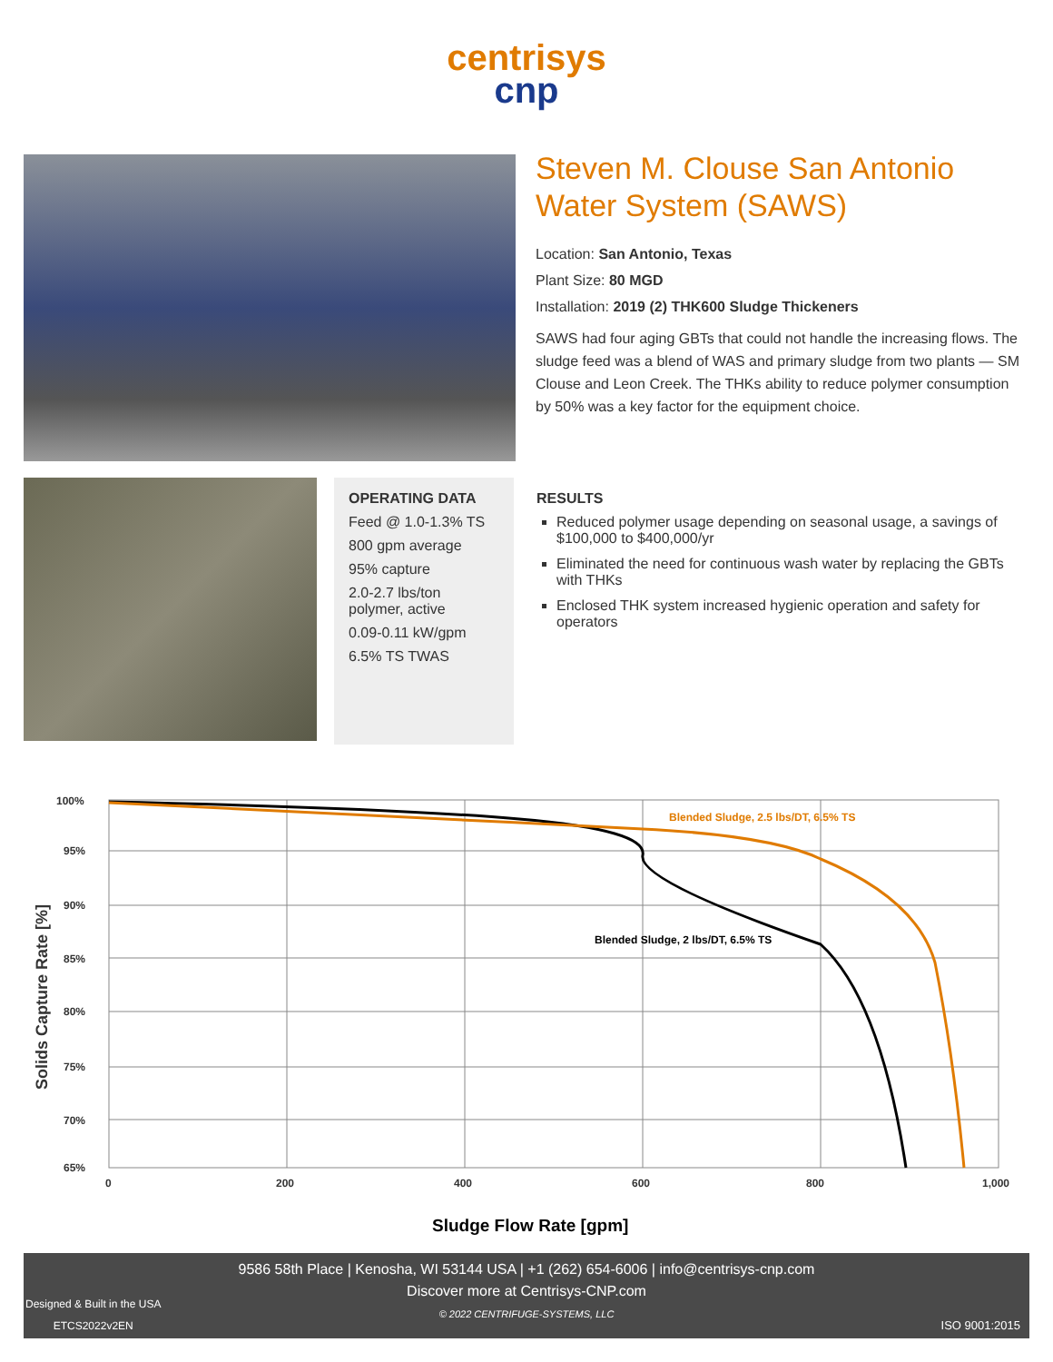centrisys
cnp
Steven M. Clouse San Antonio Water System (SAWS)
Location: San Antonio, Texas
Plant Size: 80 MGD
Installation: 2019 (2) THK600 Sludge Thickeners
SAWS had four aging GBTs that could not handle the increasing flows. The sludge feed was a blend of WAS and primary sludge from two plants — SM Clouse and Leon Creek. The THKs ability to reduce polymer consumption by 50% was a key factor for the equipment choice.
OPERATING DATA
Feed @ 1.0-1.3% TS
800 gpm average
95% capture
2.0-2.7 lbs/ton polymer, active
0.09-0.11 kW/gpm
6.5% TS TWAS
RESULTS
Reduced polymer usage depending on seasonal usage, a savings of $100,000 to $400,000/yr
Eliminated the need for continuous wash water by replacing the GBTs with THKs
Enclosed THK system increased hygienic operation and safety for operators
100%
95%
90%
85%
80%
75%
70%
65%
0
200
400
600
800
1,000
Blended Sludge, 2.5 lbs/DT, 6.5% TS
Blended Sludge, 2 lbs/DT, 6.5% TS
Sludge Flow Rate [gpm]
Solids Capture Rate [%]
9586 58th Place | Kenosha, WI 53144 USA | +1 (262) 654-6006 | info@centrisys-cnp.com
Discover more at Centrisys-CNP.com
© 2022 CENTRIFUGE-SYSTEMS, LLC
Designed & Built in the USA
ETCS2022v2EN
ISO 9001:2015